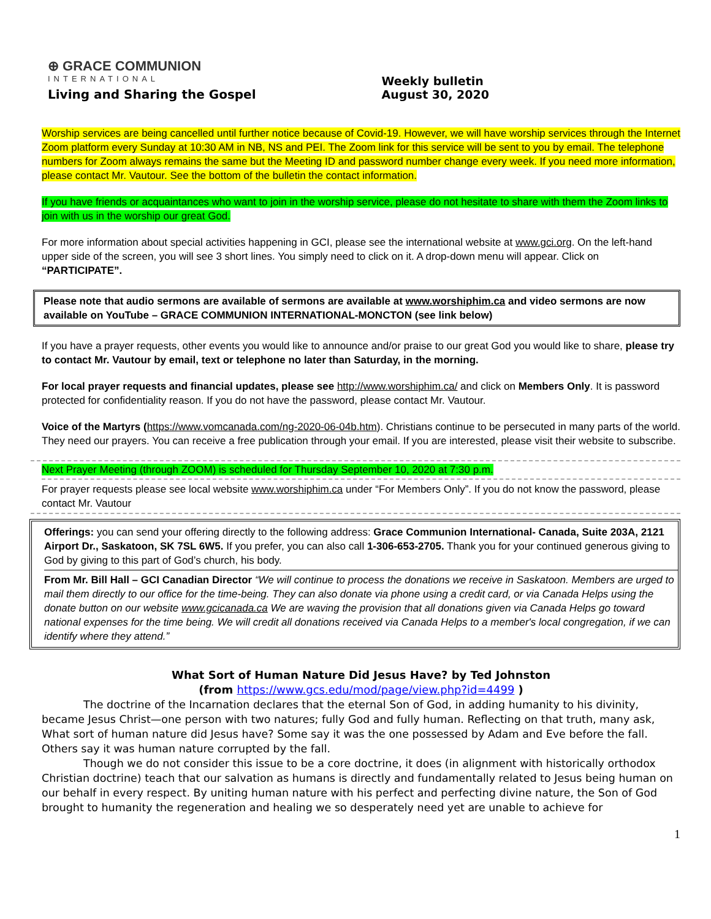⊕ GRACE COMMUNION
INTERNATIONAL
Living and Sharing the Gospel
Weekly bulletin
August 30, 2020
Worship services are being cancelled until further notice because of Covid-19. However, we will have worship services through the Internet Zoom platform every Sunday at 10:30 AM in NB, NS and PEI. The Zoom link for this service will be sent to you by email. The telephone numbers for Zoom always remains the same but the Meeting ID and password number change every week. If you need more information, please contact Mr. Vautour. See the bottom of the bulletin the contact information.
If you have friends or acquaintances who want to join in the worship service, please do not hesitate to share with them the Zoom links to join with us in the worship our great God.
For more information about special activities happening in GCI, please see the international website at www.gci.org. On the left-hand upper side of the screen, you will see 3 short lines. You simply need to click on it. A drop-down menu will appear. Click on “PARTICIPATE”.
Please note that audio sermons are available of sermons are available at www.worshiphim.ca and video sermons are now available on YouTube – GRACE COMMUNION INTERNATIONAL-MONCTON (see link below)
If you have a prayer requests, other events you would like to announce and/or praise to our great God you would like to share, please try to contact Mr. Vautour by email, text or telephone no later than Saturday, in the morning.
For local prayer requests and financial updates, please see http://www.worshiphim.ca/ and click on Members Only. It is password protected for confidentiality reason. If you do not have the password, please contact Mr. Vautour.
Voice of the Martyrs (https://www.vomcanada.com/ng-2020-06-04b.htm). Christians continue to be persecuted in many parts of the world. They need our prayers. You can receive a free publication through your email. If you are interested, please visit their website to subscribe.
Next Prayer Meeting (through ZOOM) is scheduled for Thursday September 10, 2020 at 7:30 p.m.
For prayer requests please see local website www.worshiphim.ca under “For Members Only”. If you do not know the password, please contact Mr. Vautour
Offerings: you can send your offering directly to the following address: Grace Communion International- Canada, Suite 203A, 2121 Airport Dr., Saskatoon, SK 7SL 6W5. If you prefer, you can also call 1-306-653-2705. Thank you for your continued generous giving to God by giving to this part of God’s church, his body.
From Mr. Bill Hall – GCI Canadian Director “We will continue to process the donations we receive in Saskatoon. Members are urged to mail them directly to our office for the time-being. They can also donate via phone using a credit card, or via Canada Helps using the donate button on our website www.gcicanada.ca We are waving the provision that all donations given via Canada Helps go toward national expenses for the time being. We will credit all donations received via Canada Helps to a member's local congregation, if we can identify where they attend.”
What Sort of Human Nature Did Jesus Have? by Ted Johnston
(from https://www.gcs.edu/mod/page/view.php?id=4499 )
The doctrine of the Incarnation declares that the eternal Son of God, in adding humanity to his divinity, became Jesus Christ—one person with two natures; fully God and fully human. Reflecting on that truth, many ask, What sort of human nature did Jesus have? Some say it was the one possessed by Adam and Eve before the fall. Others say it was human nature corrupted by the fall.
Though we do not consider this issue to be a core doctrine, it does (in alignment with historically orthodox Christian doctrine) teach that our salvation as humans is directly and fundamentally related to Jesus being human on our behalf in every respect. By uniting human nature with his perfect and perfecting divine nature, the Son of God brought to humanity the regeneration and healing we so desperately need yet are unable to achieve for
1